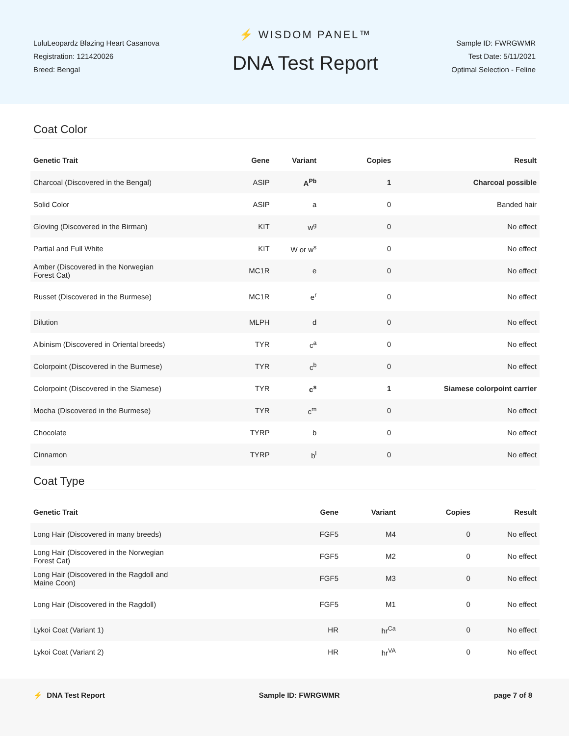LuluLeopardz Blazing Heart Casanova
Registration: 121420026
Breed: Bengal
⚡ WISDOM PANEL™
DNA Test Report
Sample ID: FWRGWMR
Test Date: 5/11/2021
Optimal Selection - Feline
Coat Color
| Genetic Trait | Gene | Variant | Copies | Result |
| --- | --- | --- | --- | --- |
| Charcoal (Discovered in the Bengal) | ASIP | A<sup>Pb</sup> | 1 | Charcoal possible |
| Solid Color | ASIP | a | 0 | Banded hair |
| Gloving (Discovered in the Birman) | KIT | w<sup>g</sup> | 0 | No effect |
| Partial and Full White | KIT | W or w<sup>s</sup> | 0 | No effect |
| Amber (Discovered in the Norwegian Forest Cat) | MC1R | e | 0 | No effect |
| Russet (Discovered in the Burmese) | MC1R | e<sup>r</sup> | 0 | No effect |
| Dilution | MLPH | d | 0 | No effect |
| Albinism (Discovered in Oriental breeds) | TYR | c<sup>a</sup> | 0 | No effect |
| Colorpoint (Discovered in the Burmese) | TYR | c<sup>b</sup> | 0 | No effect |
| Colorpoint (Discovered in the Siamese) | TYR | c<sup>s</sup> | 1 | Siamese colorpoint carrier |
| Mocha (Discovered in the Burmese) | TYR | c<sup>m</sup> | 0 | No effect |
| Chocolate | TYRP | b | 0 | No effect |
| Cinnamon | TYRP | b<sup>l</sup> | 0 | No effect |
Coat Type
| Genetic Trait | Gene | Variant | Copies | Result |
| --- | --- | --- | --- | --- |
| Long Hair (Discovered in many breeds) | FGF5 | M4 | 0 | No effect |
| Long Hair (Discovered in the Norwegian Forest Cat) | FGF5 | M2 | 0 | No effect |
| Long Hair (Discovered in the Ragdoll and Maine Coon) | FGF5 | M3 | 0 | No effect |
| Long Hair (Discovered in the Ragdoll) | FGF5 | M1 | 0 | No effect |
| Lykoi Coat (Variant 1) | HR | hr<sup>Ca</sup> | 0 | No effect |
| Lykoi Coat (Variant 2) | HR | hr<sup>VA</sup> | 0 | No effect |
⚡ DNA Test Report Sample ID: FWRGWMR page 7 of 8